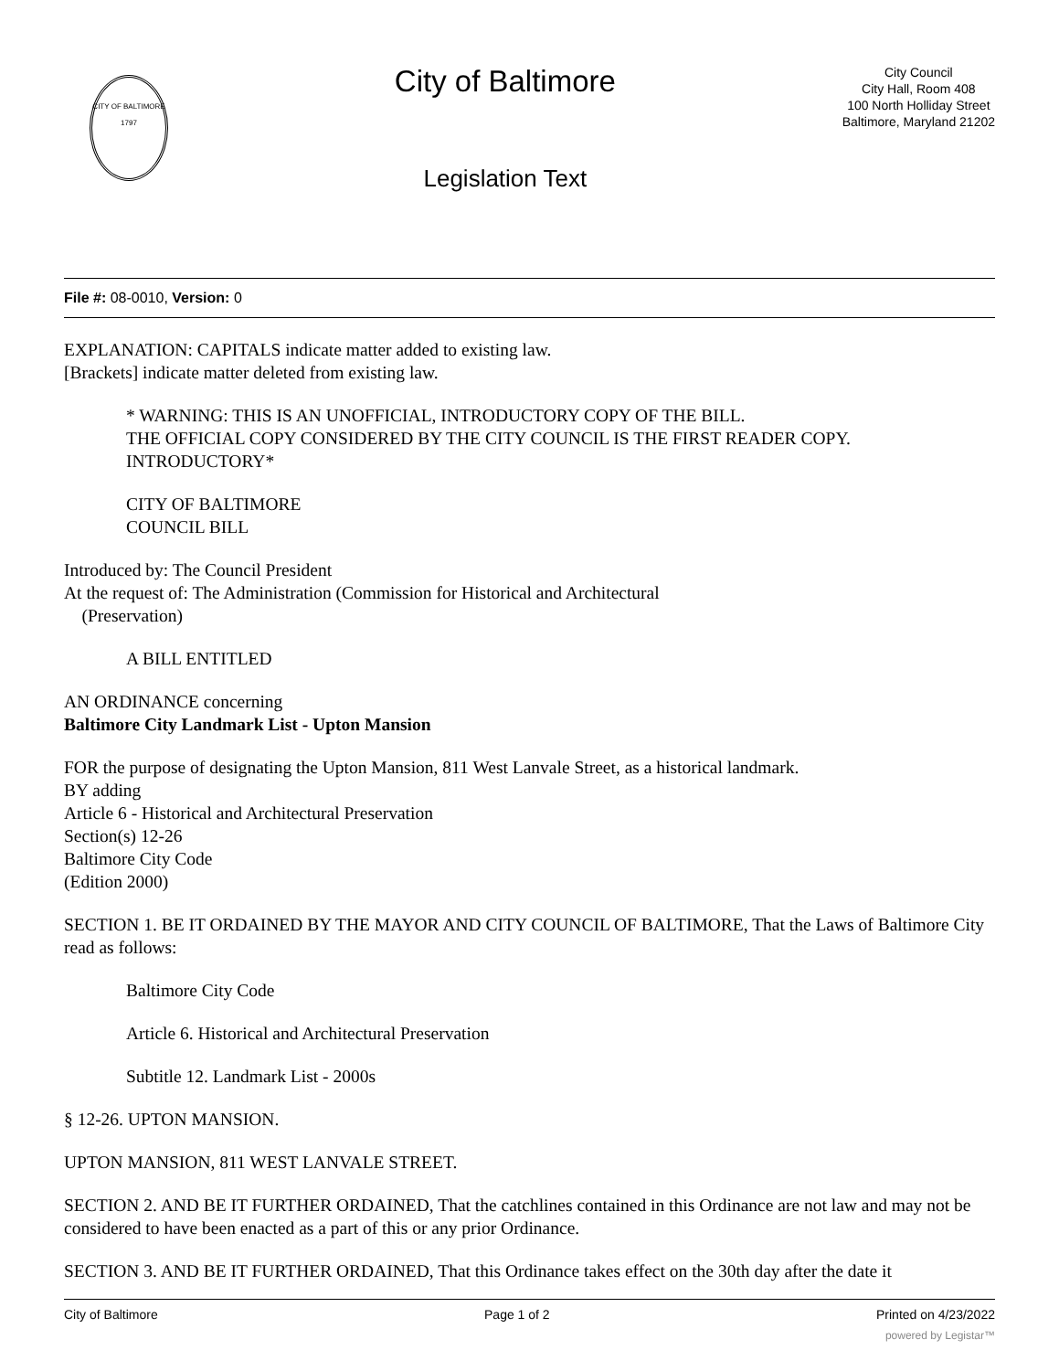CITY OF BALTIMORE
1797
City of Baltimore
Legislation Text
City Council
City Hall, Room 408
100 North Holliday Street
Baltimore, Maryland 21202
File #: 08-0010, Version: 0
EXPLANATION: CAPITALS indicate matter added to existing law.
[Brackets] indicate matter deleted from existing law.
* WARNING: THIS IS AN UNOFFICIAL, INTRODUCTORY COPY OF THE BILL.
THE OFFICIAL COPY CONSIDERED BY THE CITY COUNCIL IS THE FIRST READER COPY.
INTRODUCTORY*
CITY OF BALTIMORE
COUNCIL BILL
Introduced by: The Council President
At the request of: The Administration (Commission for Historical and Architectural
(Preservation)
A BILL ENTITLED
AN ORDINANCE concerning
Baltimore City Landmark List - Upton Mansion
FOR the purpose of designating the Upton Mansion, 811 West Lanvale Street, as a historical landmark.
BY adding
Article 6 - Historical and Architectural Preservation
Section(s) 12-26
Baltimore City Code
(Edition 2000)
SECTION 1. BE IT ORDAINED BY THE MAYOR AND CITY COUNCIL OF BALTIMORE, That the Laws of Baltimore City read as follows:
Baltimore City Code
Article 6. Historical and Architectural Preservation
Subtitle 12. Landmark List - 2000s
§ 12-26. UPTON MANSION.
UPTON MANSION, 811 WEST LANVALE STREET.
SECTION 2. AND BE IT FURTHER ORDAINED, That the catchlines contained in this Ordinance are not law and may not be considered to have been enacted as a part of this or any prior Ordinance.
SECTION 3. AND BE IT FURTHER ORDAINED, That this Ordinance takes effect on the 30th day after the date it
City of Baltimore Page 1 of 2 Printed on 4/23/2022
powered by Legistar™